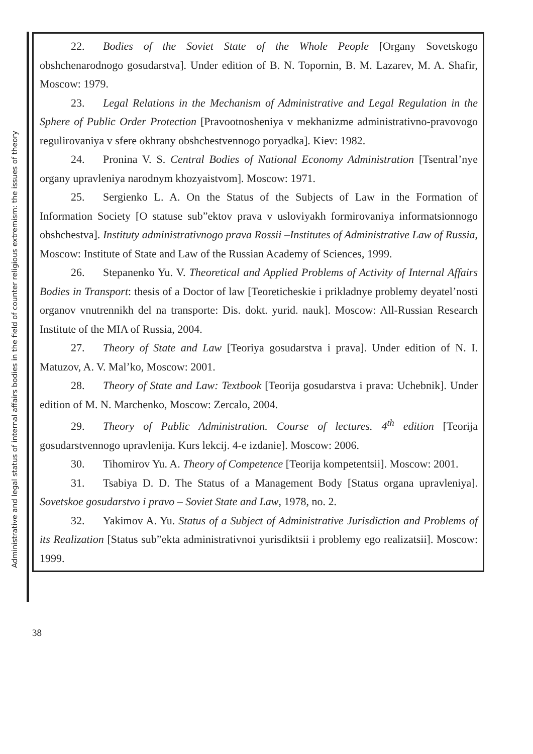Administrative and legal status of internal affairs bodies in the field of counter religious extremism: the issues of theory
22. Bodies of the Soviet State of the Whole People [Organy Sovetskogo obshchenarodnogo gosudarstva]. Under edition of B. N. Topornin, B. M. Lazarev, M. A. Shafir, Moscow: 1979.
23. Legal Relations in the Mechanism of Administrative and Legal Regulation in the Sphere of Public Order Protection [Pravootnosheniya v mekhanizme administrativno-pravovogo regulirovaniya v sfere okhrany obshchestvennogo poryadka]. Kiev: 1982.
24. Pronina V. S. Central Bodies of National Economy Administration [Tsentral’nye organy upravleniya narodnym khozyaistvom]. Moscow: 1971.
25. Sergienko L. A. On the Status of the Subjects of Law in the Formation of Information Society [O statuse sub”ektov prava v usloviyakh formirovaniya informatsionnogo obshchestva]. Instituty administrativnogo prava Rossii –Institutes of Administrative Law of Russia, Moscow: Institute of State and Law of the Russian Academy of Sciences, 1999.
26. Stepanenko Yu. V. Theoretical and Applied Problems of Activity of Internal Affairs Bodies in Transport: thesis of a Doctor of law [Teoreticheskie i prikladnye problemy deyatel’nosti organov vnutrennikh del na transporte: Dis. dokt. yurid. nauk]. Moscow: All-Russian Research Institute of the MIA of Russia, 2004.
27. Theory of State and Law [Teoriya gosudarstva i prava]. Under edition of N. I. Matuzov, A. V. Mal’ko, Moscow: 2001.
28. Theory of State and Law: Textbook [Teorija gosudarstva i prava: Uchebnik]. Under edition of M. N. Marchenko, Moscow: Zercalo, 2004.
29. Theory of Public Administration. Course of lectures. 4<sup>th</sup> edition [Teorija gosudarstvennogo upravlenija. Kurs lekcij. 4-e izdanie]. Moscow: 2006.
30. Tihomirov Yu. A. Theory of Competence [Teorija kompetentsii]. Moscow: 2001.
31. Tsabiya D. D. The Status of a Management Body [Status organa upravleniya]. Sovetskoe gosudarstvo i pravo – Soviet State and Law, 1978, no. 2.
32. Yakimov A. Yu. Status of a Subject of Administrative Jurisdiction and Problems of its Realization [Status sub”ekta administrativnoi yurisdiktsii i problemy ego realizatsii]. Moscow: 1999.
38